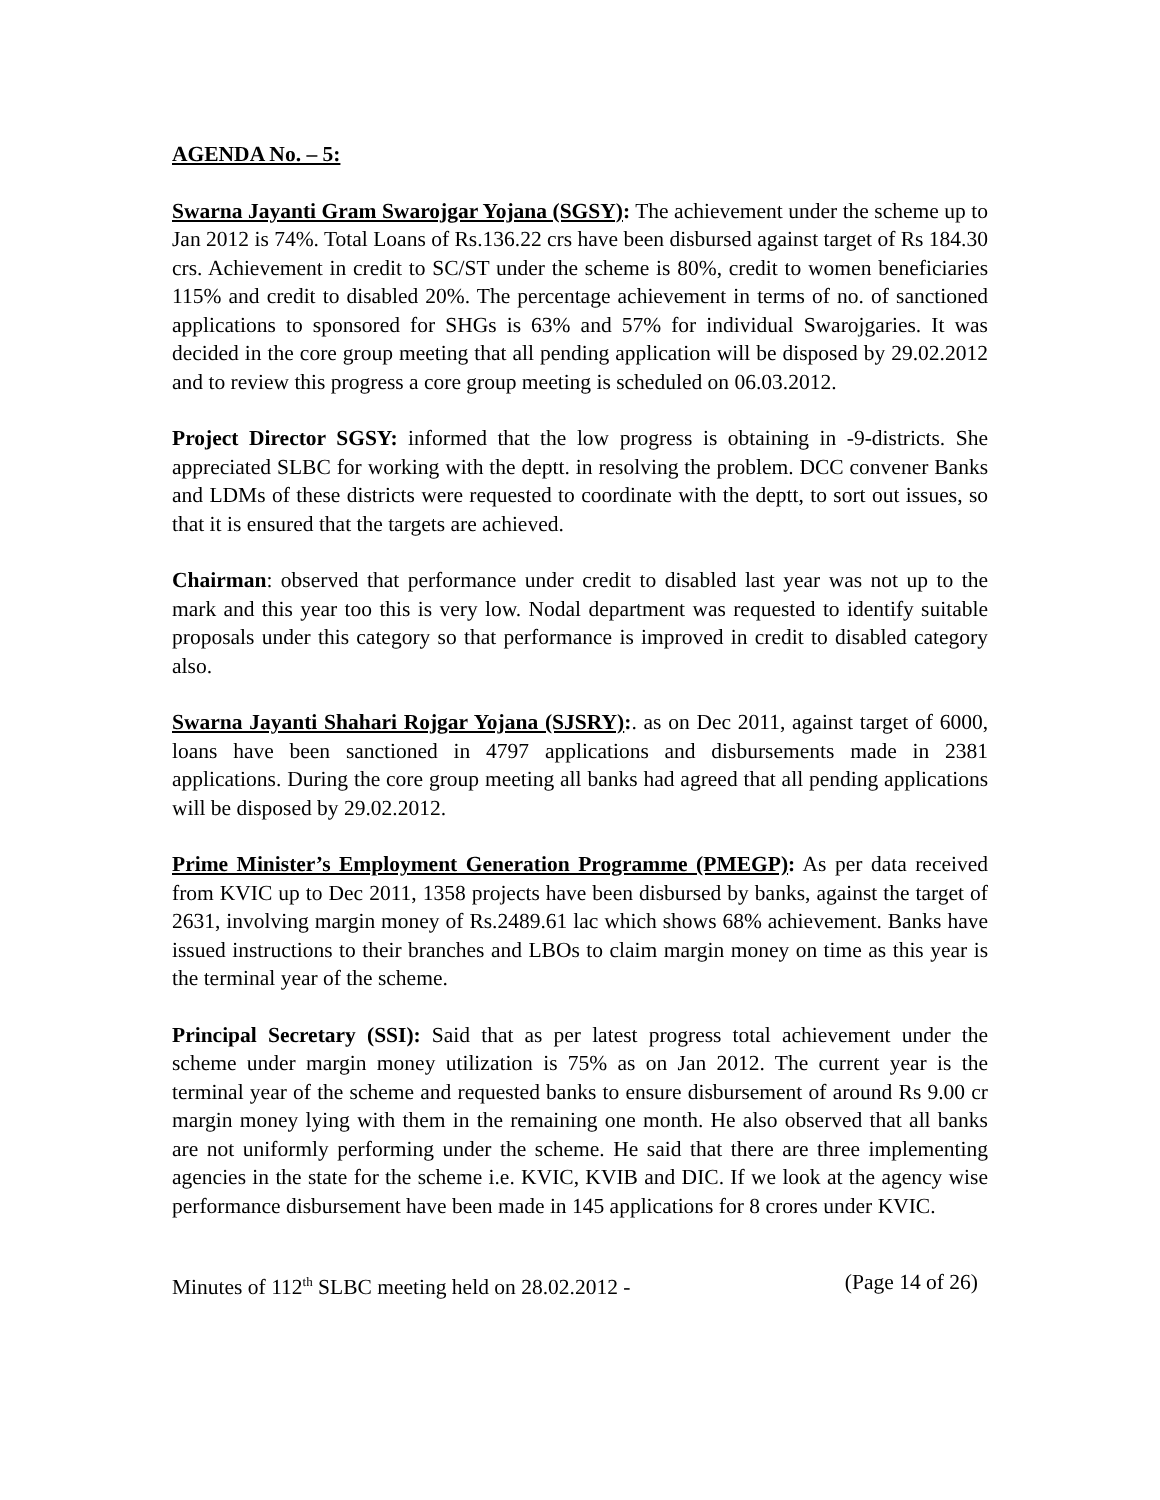AGENDA No. – 5:
Swarna Jayanti Gram Swarojgar Yojana (SGSY): The achievement under the scheme up to Jan 2012 is 74%. Total Loans of Rs.136.22 crs have been disbursed against target of Rs 184.30 crs. Achievement in credit to SC/ST under the scheme is 80%, credit to women beneficiaries 115% and credit to disabled 20%. The percentage achievement in terms of no. of sanctioned applications to sponsored for SHGs is 63% and 57% for individual Swarojgaries. It was decided in the core group meeting that all pending application will be disposed by 29.02.2012 and to review this progress a core group meeting is scheduled on 06.03.2012.
Project Director SGSY: informed that the low progress is obtaining in -9-districts. She appreciated SLBC for working with the deptt. in resolving the problem. DCC convener Banks and LDMs of these districts were requested to coordinate with the deptt, to sort out issues, so that it is ensured that the targets are achieved.
Chairman: observed that performance under credit to disabled last year was not up to the mark and this year too this is very low. Nodal department was requested to identify suitable proposals under this category so that performance is improved in credit to disabled category also.
Swarna Jayanti Shahari Rojgar Yojana (SJSRY):. as on Dec 2011, against target of 6000, loans have been sanctioned in 4797 applications and disbursements made in 2381 applications. During the core group meeting all banks had agreed that all pending applications will be disposed by 29.02.2012.
Prime Minister’s Employment Generation Programme (PMEGP): As per data received from KVIC up to Dec 2011, 1358 projects have been disbursed by banks, against the target of 2631, involving margin money of Rs.2489.61 lac which shows 68% achievement. Banks have issued instructions to their branches and LBOs to claim margin money on time as this year is the terminal year of the scheme.
Principal Secretary (SSI): Said that as per latest progress total achievement under the scheme under margin money utilization is 75% as on Jan 2012. The current year is the terminal year of the scheme and requested banks to ensure disbursement of around Rs 9.00 cr margin money lying with them in the remaining one month. He also observed that all banks are not uniformly performing under the scheme. He said that there are three implementing agencies in the state for the scheme i.e. KVIC, KVIB and DIC. If we look at the agency wise performance disbursement have been made in 145 applications for 8 crores under KVIC.
Minutes of 112<sup>th</sup> SLBC meeting held on 28.02.2012 - (Page 14 of 26)